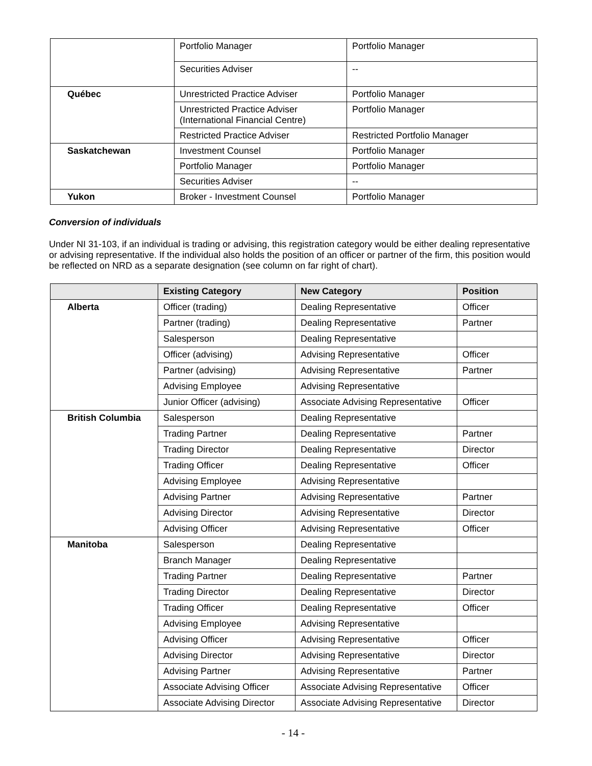| | Portfolio Manager | Portfolio Manager |
| | Securities Adviser | -- |
| Québec | Unrestricted Practice Adviser | Portfolio Manager |
| | Unrestricted Practice Adviser (International Financial Centre) | Portfolio Manager |
| | Restricted Practice Adviser | Restricted Portfolio Manager |
| Saskatchewan | Investment Counsel | Portfolio Manager |
| | Portfolio Manager | Portfolio Manager |
| | Securities Adviser | -- |
| Yukon | Broker - Investment Counsel | Portfolio Manager |
Conversion of individuals
Under NI 31-103, if an individual is trading or advising, this registration category would be either dealing representative or advising representative. If the individual also holds the position of an officer or partner of the firm, this position would be reflected on NRD as a separate designation (see column on far right of chart).
| | Existing Category | New Category | Position |
| --- | --- | --- | --- |
| Alberta | Officer (trading) | Dealing Representative | Officer |
| | Partner (trading) | Dealing Representative | Partner |
| | Salesperson | Dealing Representative | |
| | Officer (advising) | Advising Representative | Officer |
| | Partner (advising) | Advising Representative | Partner |
| | Advising Employee | Advising Representative | |
| | Junior Officer (advising) | Associate Advising Representative | Officer |
| British Columbia | Salesperson | Dealing Representative | |
| | Trading Partner | Dealing Representative | Partner |
| | Trading Director | Dealing Representative | Director |
| | Trading Officer | Dealing Representative | Officer |
| | Advising Employee | Advising Representative | |
| | Advising Partner | Advising Representative | Partner |
| | Advising Director | Advising Representative | Director |
| | Advising Officer | Advising Representative | Officer |
| Manitoba | Salesperson | Dealing Representative | |
| | Branch Manager | Dealing Representative | |
| | Trading Partner | Dealing Representative | Partner |
| | Trading Director | Dealing Representative | Director |
| | Trading Officer | Dealing Representative | Officer |
| | Advising Employee | Advising Representative | |
| | Advising Officer | Advising Representative | Officer |
| | Advising Director | Advising Representative | Director |
| | Advising Partner | Advising Representative | Partner |
| | Associate Advising Officer | Associate Advising Representative | Officer |
| | Associate Advising Director | Associate Advising Representative | Director |
- 14 -